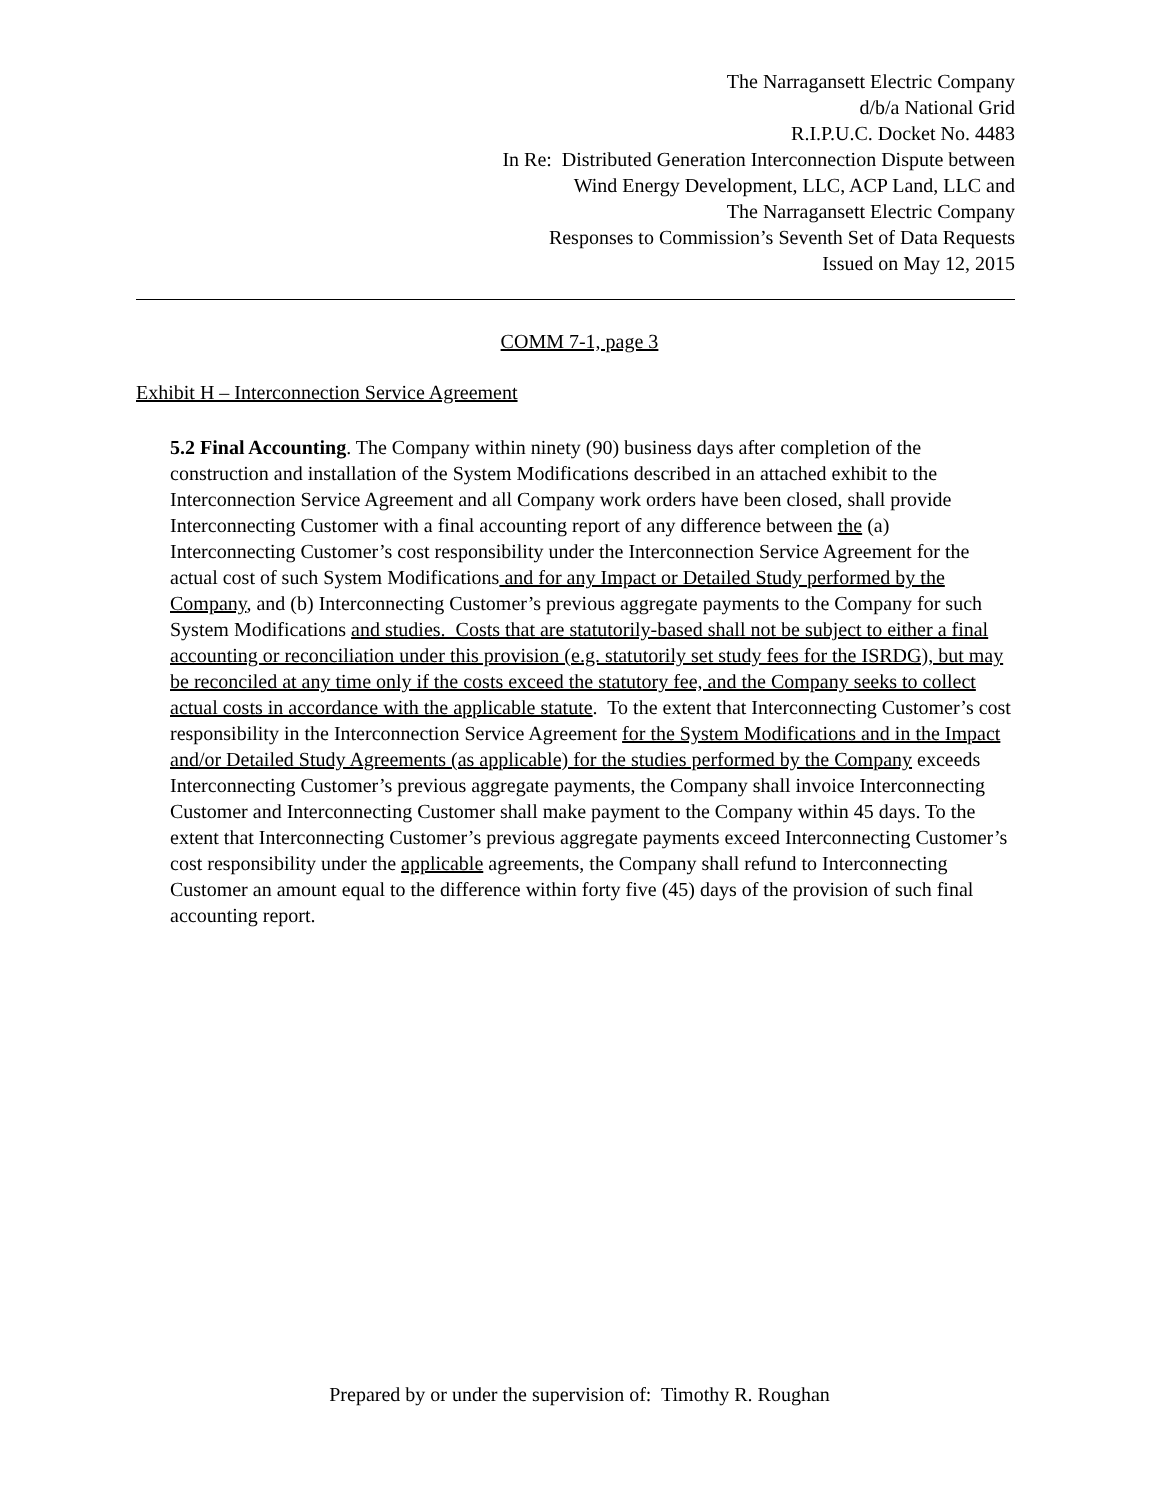The Narragansett Electric Company
d/b/a National Grid
R.I.P.U.C. Docket No. 4483
In Re: Distributed Generation Interconnection Dispute between
Wind Energy Development, LLC, ACP Land, LLC and
The Narragansett Electric Company
Responses to Commission’s Seventh Set of Data Requests
Issued on May 12, 2015
COMM 7-1, page 3
Exhibit H – Interconnection Service Agreement
5.2 Final Accounting. The Company within ninety (90) business days after completion of the construction and installation of the System Modifications described in an attached exhibit to the Interconnection Service Agreement and all Company work orders have been closed, shall provide Interconnecting Customer with a final accounting report of any difference between the (a) Interconnecting Customer’s cost responsibility under the Interconnection Service Agreement for the actual cost of such System Modifications and for any Impact or Detailed Study performed by the Company, and (b) Interconnecting Customer’s previous aggregate payments to the Company for such System Modifications and studies. Costs that are statutorily-based shall not be subject to either a final accounting or reconciliation under this provision (e.g. statutorily set study fees for the ISRDG), but may be reconciled at any time only if the costs exceed the statutory fee, and the Company seeks to collect actual costs in accordance with the applicable statute. To the extent that Interconnecting Customer’s cost responsibility in the Interconnection Service Agreement for the System Modifications and in the Impact and/or Detailed Study Agreements (as applicable) for the studies performed by the Company exceeds Interconnecting Customer’s previous aggregate payments, the Company shall invoice Interconnecting Customer and Interconnecting Customer shall make payment to the Company within 45 days. To the extent that Interconnecting Customer’s previous aggregate payments exceed Interconnecting Customer’s cost responsibility under the applicable agreements, the Company shall refund to Interconnecting Customer an amount equal to the difference within forty five (45) days of the provision of such final accounting report.
Prepared by or under the supervision of: Timothy R. Roughan